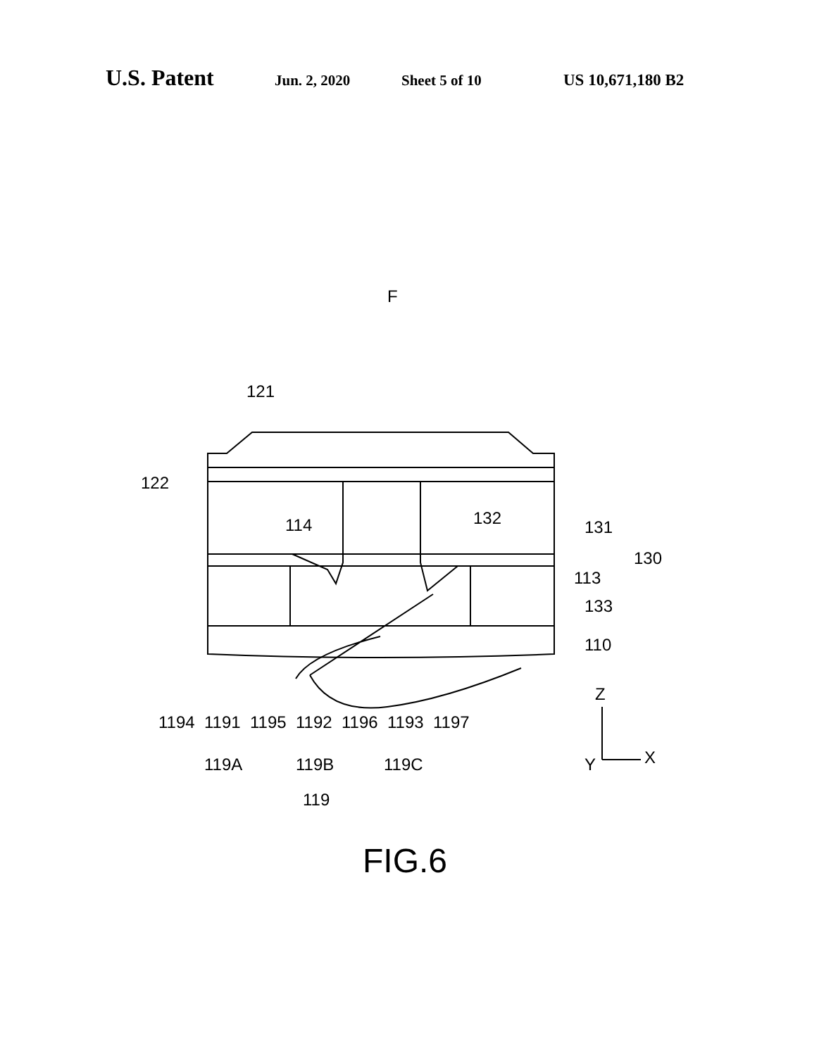U.S. Patent Jun. 2, 2020 Sheet 5 of 10 US 10,671,180 B2
F
121
122
114
132
131
130
113
133
110
1194
1191
1195
1192
1196
1193
1197
119A
119B
119C
119
Z
Y
X
FIG.6